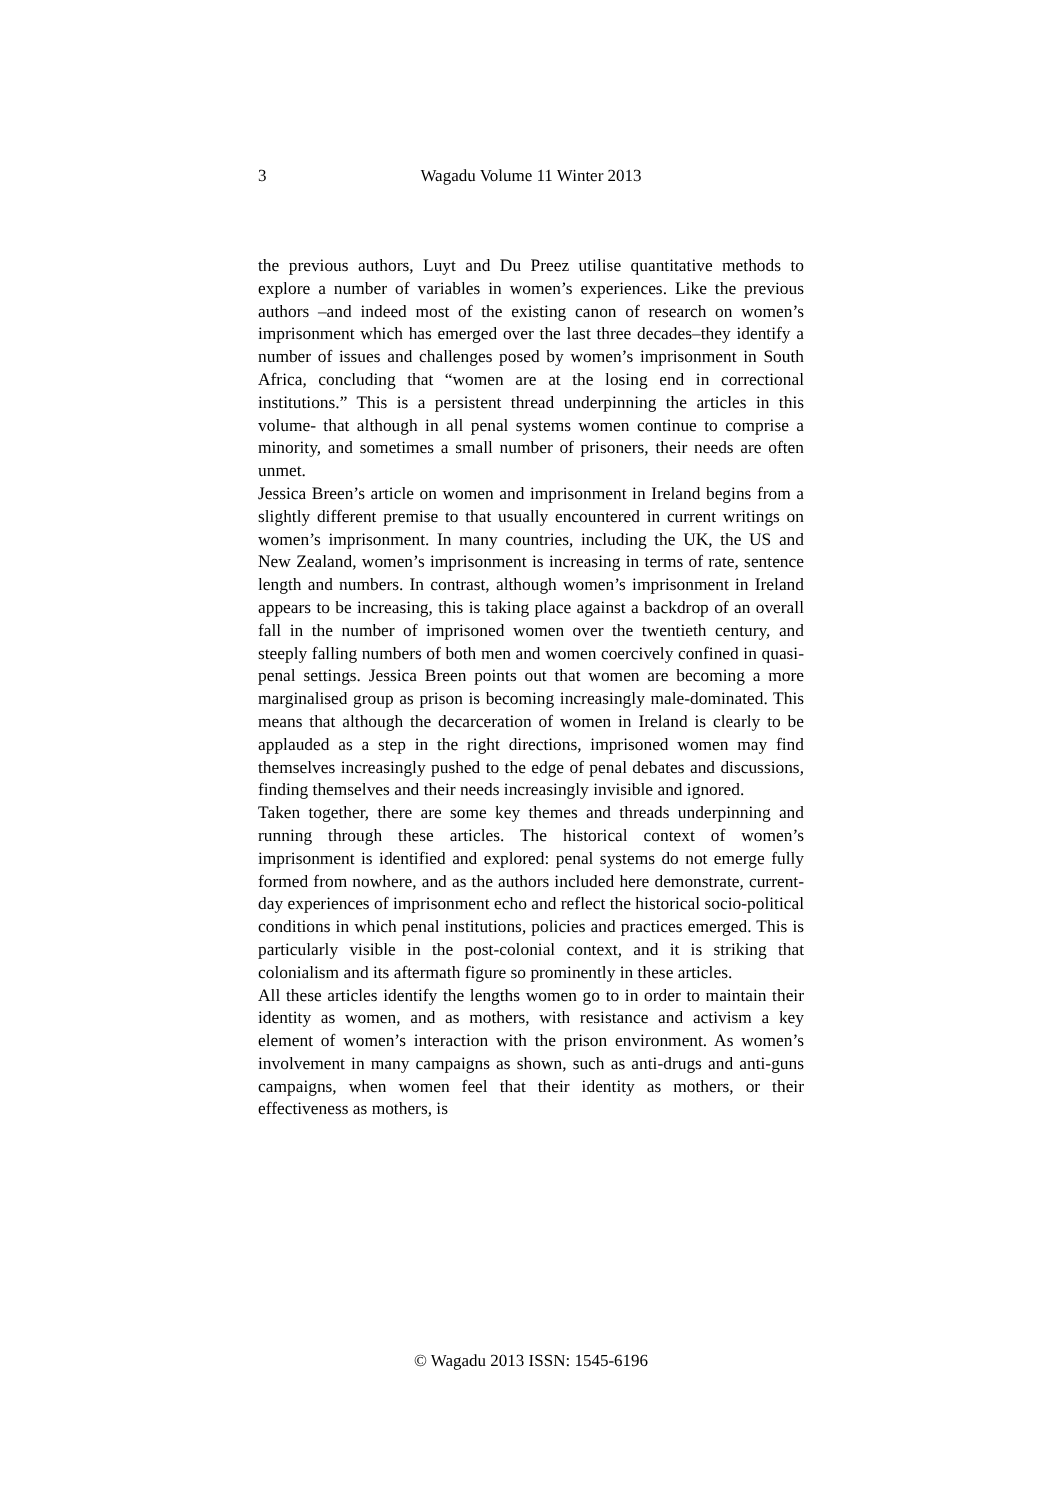3
Wagadu Volume 11 Winter 2013
the previous authors, Luyt and Du Preez utilise quantitative methods to explore a number of variables in women’s experiences. Like the previous authors –and indeed most of the existing canon of research on women’s imprisonment which has emerged over the last three decades–they identify a number of issues and challenges posed by women’s imprisonment in South Africa, concluding that “women are at the losing end in correctional institutions.” This is a persistent thread underpinning the articles in this volume- that although in all penal systems women continue to comprise a minority, and sometimes a small number of prisoners, their needs are often unmet.
Jessica Breen’s article on women and imprisonment in Ireland begins from a slightly different premise to that usually encountered in current writings on women’s imprisonment. In many countries, including the UK, the US and New Zealand, women’s imprisonment is increasing in terms of rate, sentence length and numbers. In contrast, although women’s imprisonment in Ireland appears to be increasing, this is taking place against a backdrop of an overall fall in the number of imprisoned women over the twentieth century, and steeply falling numbers of both men and women coercively confined in quasi-penal settings. Jessica Breen points out that women are becoming a more marginalised group as prison is becoming increasingly male-dominated. This means that although the decarceration of women in Ireland is clearly to be applauded as a step in the right directions, imprisoned women may find themselves increasingly pushed to the edge of penal debates and discussions, finding themselves and their needs increasingly invisible and ignored.
Taken together, there are some key themes and threads underpinning and running through these articles. The historical context of women’s imprisonment is identified and explored: penal systems do not emerge fully formed from nowhere, and as the authors included here demonstrate, current-day experiences of imprisonment echo and reflect the historical socio-political conditions in which penal institutions, policies and practices emerged. This is particularly visible in the post-colonial context, and it is striking that colonialism and its aftermath figure so prominently in these articles.
All these articles identify the lengths women go to in order to maintain their identity as women, and as mothers, with resistance and activism a key element of women’s interaction with the prison environment. As women’s involvement in many campaigns as shown, such as anti-drugs and anti-guns campaigns, when women feel that their identity as mothers, or their effectiveness as mothers, is
© Wagadu 2013 ISSN: 1545-6196